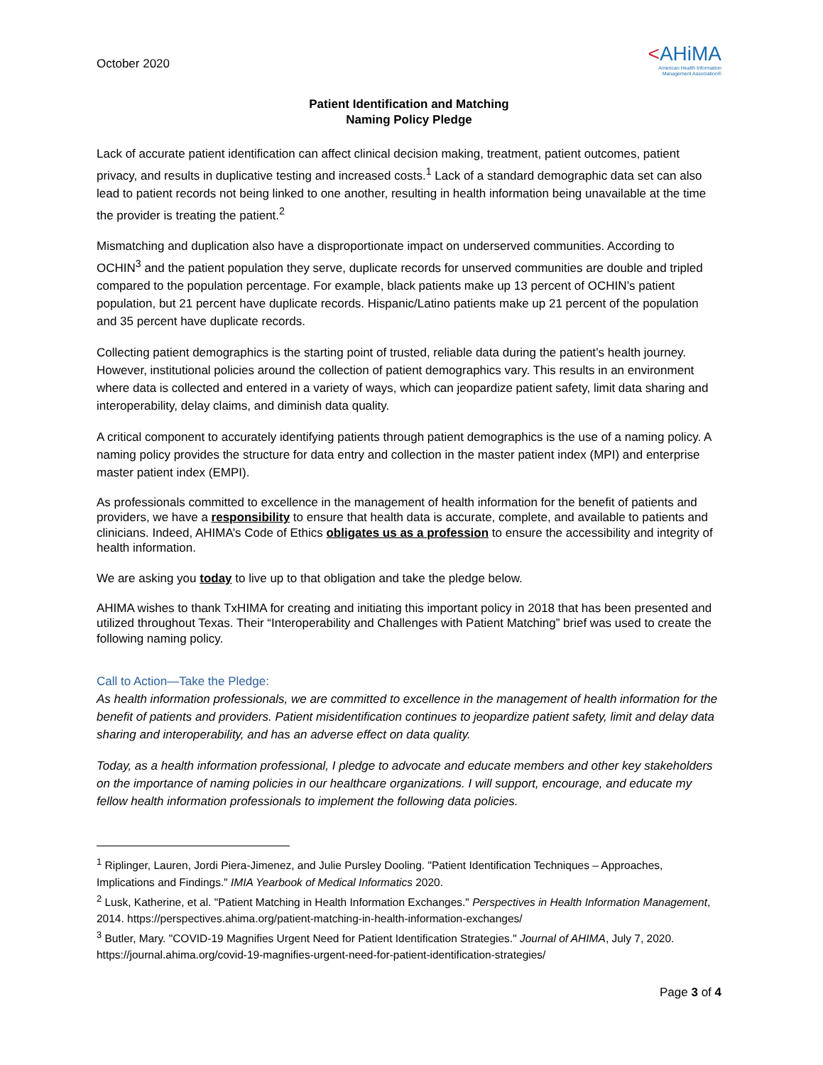October 2020
<AHiMA
American Health Information
Management Association®
Patient Identification and Matching
Naming Policy Pledge
Lack of accurate patient identification can affect clinical decision making, treatment, patient outcomes, patient privacy, and results in duplicative testing and increased costs.<sup>1</sup> Lack of a standard demographic data set can also lead to patient records not being linked to one another, resulting in health information being unavailable at the time the provider is treating the patient.<sup>2</sup>
Mismatching and duplication also have a disproportionate impact on underserved communities. According to OCHIN<sup>3</sup> and the patient population they serve, duplicate records for unserved communities are double and tripled compared to the population percentage. For example, black patients make up 13 percent of OCHIN’s patient population, but 21 percent have duplicate records. Hispanic/Latino patients make up 21 percent of the population and 35 percent have duplicate records.
Collecting patient demographics is the starting point of trusted, reliable data during the patient’s health journey. However, institutional policies around the collection of patient demographics vary. This results in an environment where data is collected and entered in a variety of ways, which can jeopardize patient safety, limit data sharing and interoperability, delay claims, and diminish data quality.
A critical component to accurately identifying patients through patient demographics is the use of a naming policy. A naming policy provides the structure for data entry and collection in the master patient index (MPI) and enterprise master patient index (EMPI).
As professionals committed to excellence in the management of health information for the benefit of patients and providers, we have a responsibility to ensure that health data is accurate, complete, and available to patients and clinicians. Indeed, AHIMA’s Code of Ethics obligates us as a profession to ensure the accessibility and integrity of health information.
We are asking you today to live up to that obligation and take the pledge below.
AHIMA wishes to thank TxHIMA for creating and initiating this important policy in 2018 that has been presented and utilized throughout Texas. Their “Interoperability and Challenges with Patient Matching” brief was used to create the following naming policy.
Call to Action—Take the Pledge:
As health information professionals, we are committed to excellence in the management of health information for the benefit of patients and providers. Patient misidentification continues to jeopardize patient safety, limit and delay data sharing and interoperability, and has an adverse effect on data quality.
Today, as a health information professional, I pledge to advocate and educate members and other key stakeholders on the importance of naming policies in our healthcare organizations. I will support, encourage, and educate my fellow health information professionals to implement the following data policies.
<sup>1</sup> Riplinger, Lauren, Jordi Piera-Jimenez, and Julie Pursley Dooling. "Patient Identification Techniques – Approaches, Implications and Findings." IMIA Yearbook of Medical Informatics 2020.
<sup>2</sup> Lusk, Katherine, et al. "Patient Matching in Health Information Exchanges." Perspectives in Health Information Management, 2014. https://perspectives.ahima.org/patient-matching-in-health-information-exchanges/
<sup>3</sup> Butler, Mary. "COVID-19 Magnifies Urgent Need for Patient Identification Strategies." Journal of AHIMA, July 7, 2020. https://journal.ahima.org/covid-19-magnifies-urgent-need-for-patient-identification-strategies/
Page 3 of 4